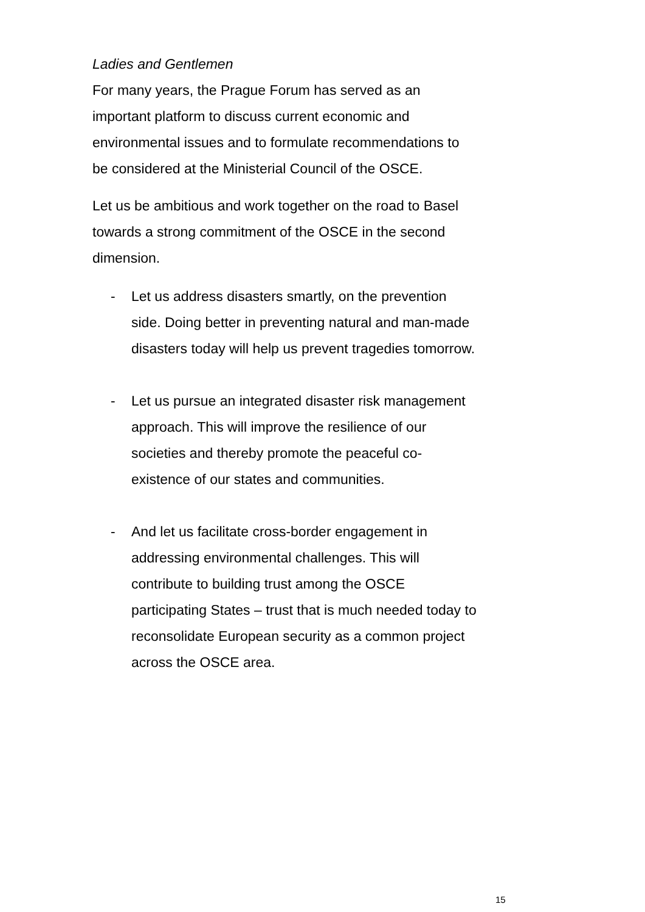Ladies and Gentlemen
For many years, the Prague Forum has served as an
important platform to discuss current economic and
environmental issues and to formulate recommendations to
be considered at the Ministerial Council of the OSCE.
Let us be ambitious and work together on the road to Basel
towards a strong commitment of the OSCE in the second
dimension.
- Let us address disasters smartly, on the prevention
side. Doing better in preventing natural and man-made
disasters today will help us prevent tragedies tomorrow.
- Let us pursue an integrated disaster risk management
approach. This will improve the resilience of our
societies and thereby promote the peaceful co-
existence of our states and communities.
- And let us facilitate cross-border engagement in
addressing environmental challenges. This will
contribute to building trust among the OSCE
participating States – trust that is much needed today to
reconsolidate European security as a common project
across the OSCE area.
15